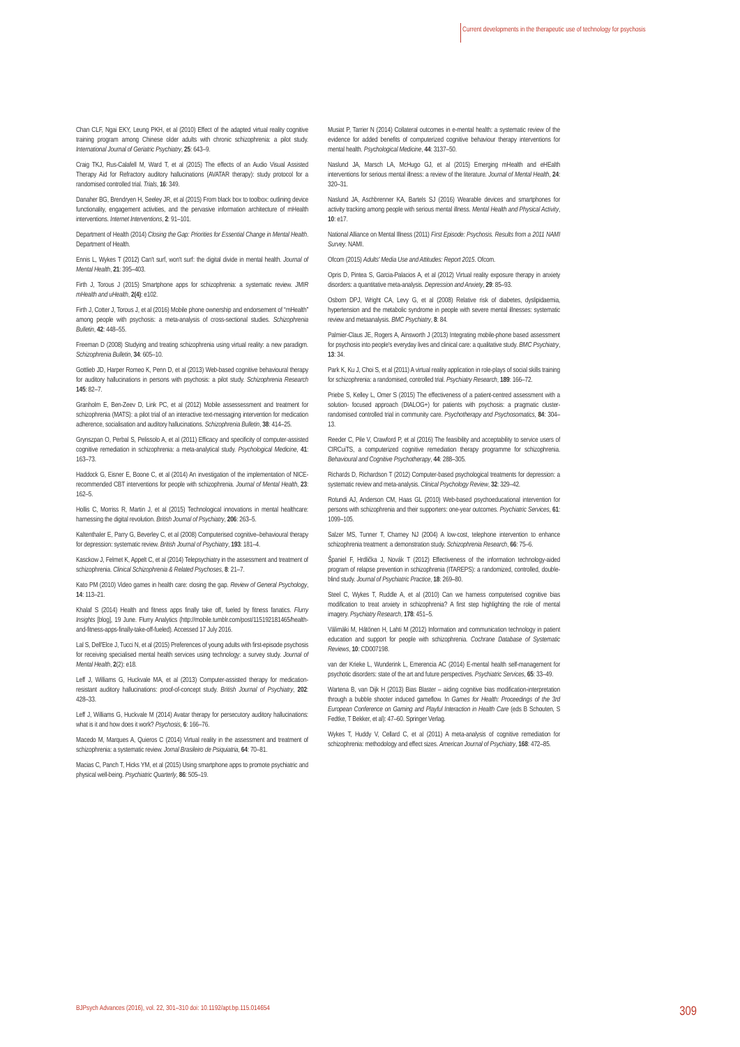Current developments in the therapeutic use of technology for psychosis
Chan CLF, Ngai EKY, Leung PKH, et al (2010) Effect of the adapted virtual reality cognitive training program among Chinese older adults with chronic schizophrenia: a pilot study. International Journal of Geriatric Psychiatry, 25: 643–9.
Craig TKJ, Rus-Calafell M, Ward T, et al (2015) The effects of an Audio Visual Assisted Therapy Aid for Refractory auditory hallucinations (AVATAR therapy): study protocol for a randomised controlled trial. Trials, 16: 349.
Danaher BG, Brendryen H, Seeley JR, et al (2015) From black box to toolbox: outlining device functionality, engagement activities, and the pervasive information architecture of mHealth interventions. Internet Interventions, 2: 91–101.
Department of Health (2014) Closing the Gap: Priorities for Essential Change in Mental Health. Department of Health.
Ennis L, Wykes T (2012) Can't surf, won't surf: the digital divide in mental health. Journal of Mental Health, 21: 395–403.
Firth J, Torous J (2015) Smartphone apps for schizophrenia: a systematic review. JMIR mHealth and uHealth, 2(4): e102.
Firth J, Cotter J, Torous J, et al (2016) Mobile phone ownership and endorsement of “mHealth” among people with psychosis: a meta-analysis of cross-sectional studies. Schizophrenia Bulletin, 42: 448–55.
Freeman D (2008) Studying and treating schizophrenia using virtual reality: a new paradigm. Schizophrenia Bulletin, 34: 605–10.
Gottlieb JD, Harper Romeo K, Penn D, et al (2013) Web-based cognitive behavioural therapy for auditory hallucinations in persons with psychosis: a pilot study. Schizophrenia Research 145: 82–7.
Granholm E, Ben-Zeev D, Link PC, et al (2012) Mobile assessessment and treatment for schizophrenia (MATS): a pilot trial of an interactive text-messaging intervention for medication adherence, socialisation and auditory hallucinations. Schizophrenia Bulletin, 38: 414–25.
Grynszpan O, Perbal S, Pelissolo A, et al (2011) Efficacy and specificity of computer-assisted cognitive remediation in schizophrenia: a meta-analytical study. Psychological Medicine, 41: 163–73.
Haddock G, Eisner E, Boone C, et al (2014) An investigation of the implementation of NICE- recommended CBT interventions for people with schizophrenia. Journal of Mental Health, 23: 162–5.
Hollis C, Morriss R, Martin J, et al (2015) Technological innovations in mental healthcare: harnessing the digital revolution. British Journal of Psychiatry, 206: 263–5.
Kaltenthaler E, Parry G, Beverley C, et al (2008) Computerised cognitive–behavioural therapy for depression: systematic review. British Journal of Psychiatry, 193: 181–4.
Kasckow J, Felmet K, Appelt C, et al (2014) Telepsychiatry in the assessment and treatment of schizophrenia. Clinical Schizophrenia & Related Psychoses, 8: 21–7.
Kato PM (2010) Video games in health care: closing the gap. Review of General Psychology, 14: 113–21.
Khalaf S (2014) Health and fitness apps finally take off, fueled by fitness fanatics. Flurry Insights [blog], 19 June. Flurry Analytics (http://mobile.tumblr.com/post/115192181465/health-and-fitness-apps-finally-take-off-fueled). Accessed 17 July 2016.
Lal S, Dell'Elce J, Tucci N, et al (2015) Preferences of young adults with first-episode psychosis for receiving specialised mental health services using technology: a survey study. Journal of Mental Health, 2(2): e18.
Leff J, Williams G, Huckvale MA, et al (2013) Computer-assisted therapy for medication-resistant auditory hallucinations: proof-of-concept study. British Journal of Psychiatry, 202: 428–33.
Leff J, Williams G, Huckvale M (2014) Avatar therapy for persecutory auditory hallucinations: what is it and how does it work? Psychosis, 6: 166–76.
Macedo M, Marques A, Quieros C (2014) Virtual reality in the assessment and treatment of schizophrenia: a systematic review. Jornal Brasileiro de Psiquiatria, 64: 70–81.
Macias C, Panch T, Hicks YM, et al (2015) Using smartphone apps to promote psychiatric and physical well-being. Psychiatric Quarterly, 86: 505–19.
Musiat P, Tarrier N (2014) Collateral outcomes in e-mental health: a systematic review of the evidence for added benefits of computerized cognitive behaviour therapy interventions for mental health. Psychological Medicine, 44: 3137–50.
Naslund JA, Marsch LA, McHugo GJ, et al (2015) Emerging mHealth and eHEalth interventions for serious mental illness: a review of the literature. Journal of Mental Health, 24: 320–31.
Naslund JA, Aschbrenner KA, Bartels SJ (2016) Wearable devices and smartphones for activity tracking among people with serious mental illness. Mental Health and Physical Activity, 10: e17.
National Alliance on Mental Illness (2011) First Episode: Psychosis. Results from a 2011 NAMI Survey. NAMI.
Ofcom (2015) Adults' Media Use and Attitudes: Report 2015. Ofcom.
Opris D, Pintea S, Garcia-Palacios A, et al (2012) Virtual reality exposure therapy in anxiety disorders: a quantitative meta-analysis. Depression and Anxiety, 29: 85–93.
Osborn DPJ, Wright CA, Levy G, et al (2008) Relative risk of diabetes, dyslipidaemia, hypertension and the metabolic syndrome in people with severe mental illnesses: systematic review and metaanalysis. BMC Psychiatry, 8: 84.
Palmier-Claus JE, Rogers A, Ainsworth J (2013) Integrating mobile-phone based assessment for psychosis into people's everyday lives and clinical care: a qualitative study. BMC Psychiatry, 13: 34.
Park K, Ku J, Choi S, et al (2011) A virtual reality application in role-plays of social skills training for schizophrenia: a randomised, controlled trial. Psychiatry Research, 189: 166–72.
Priebe S, Kelley L, Omer S (2015) The effectiveness of a patient-centred assessment with a solution- focused approach (DIALOG+) for patients with psychosis: a pragmatic cluster-randomised controlled trial in community care. Psychotherapy and Psychosomatics, 84: 304–13.
Reeder C, Pile V, Crawford P, et al (2016) The feasibility and acceptability to service users of CIRCuiTS, a computerized cognitive remediation therapy programme for schizophrenia. Behavioural and Cognitive Psychotherapy, 44: 288–305.
Richards D, Richardson T (2012) Computer-based psychological treatments for depression: a systematic review and meta-analysis. Clinical Psychology Review, 32: 329–42.
Rotundi AJ, Anderson CM, Haas GL (2010) Web-based psychoeducational intervention for persons with schizophrenia and their supporters: one-year outcomes. Psychiatric Services, 61: 1099–105.
Salzer MS, Tunner T, Charney NJ (2004) A low-cost, telephone intervention to enhance schizophrenia treatment: a demonstration study. Schizophrenia Research, 66: 75–6.
Španiel F, Hrdlička J, Novák T (2012) Effectiveness of the information technology-aided program of relapse prevention in schizophrenia (ITAREPS): a randomized, controlled, double-blind study. Journal of Psychiatric Practice, 18: 269–80.
Steel C, Wykes T, Ruddle A, et al (2010) Can we harness computerised cognitive bias modification to treat anxiety in schizophrenia? A first step highlighting the role of mental imagery. Psychiatry Research, 178: 451–5.
Välimäki M, Hätönen H, Lahti M (2012) Information and communication technology in patient education and support for people with schizophrenia. Cochrane Database of Systematic Reviews, 10: CD007198.
van der Krieke L, Wunderink L, Emerencia AC (2014) E-mental health self-management for psychotic disorders: state of the art and future perspectives. Psychiatric Services, 65: 33–49.
Wartena B, van Dijk H (2013) Bias Blaster – aiding cognitive bias modification-interpretation through a bubble shooter induced gameflow. In Games for Health: Proceedings of the 3rd European Conference on Gaming and Playful Interaction in Health Care (eds B Schouten, S Fedtke, T Bekker, et al): 47–60. Springer Verlag.
Wykes T, Huddy V, Cellard C, et al (2011) A meta-analysis of cognitive remediation for schizophrenia: methodology and effect sizes. American Journal of Psychiatry, 168: 472–85.
BJPsych Advances (2016), vol. 22, 301–310 doi: 10.1192/apt.bp.115.014654 309